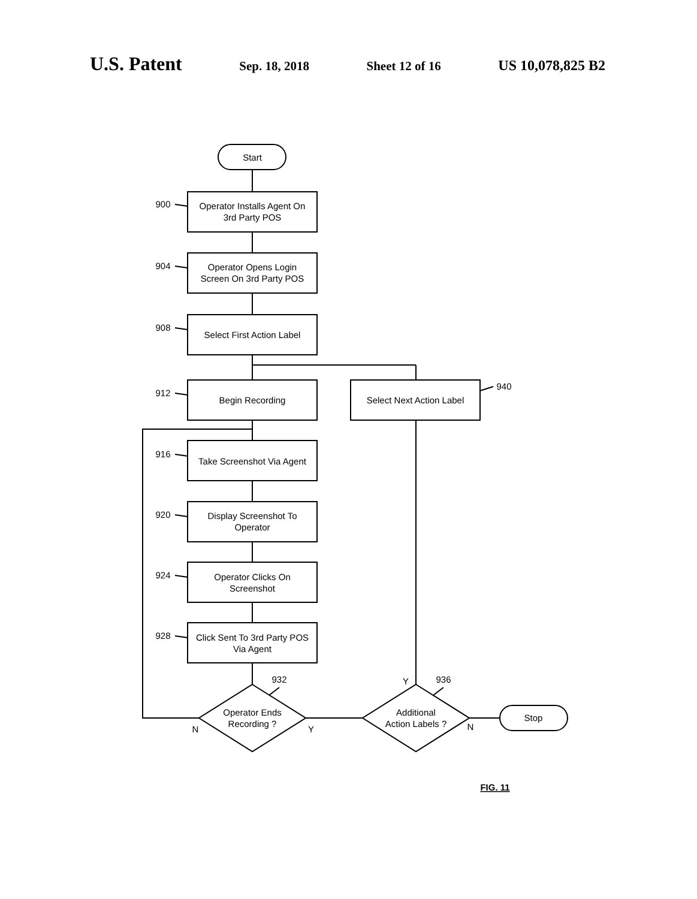U.S. Patent Sep. 18, 2018 Sheet 12 of 16 US 10,078,825 B2
Start
Operator Installs Agent On
3rd Party POS
Operator Opens Login
Screen On 3rd Party POS
Select First Action Label
Begin Recording
Select Next Action Label
Take Screenshot Via Agent
Display Screenshot To
Operator
Operator Clicks On
Screenshot
Click Sent To 3rd Party POS
Via Agent
Operator Ends
Recording ?
Additional
Action Labels ?
Stop
900
904
908
912
940
916
920
924
928
932
936
N
Y
Y
N
FIG. 11